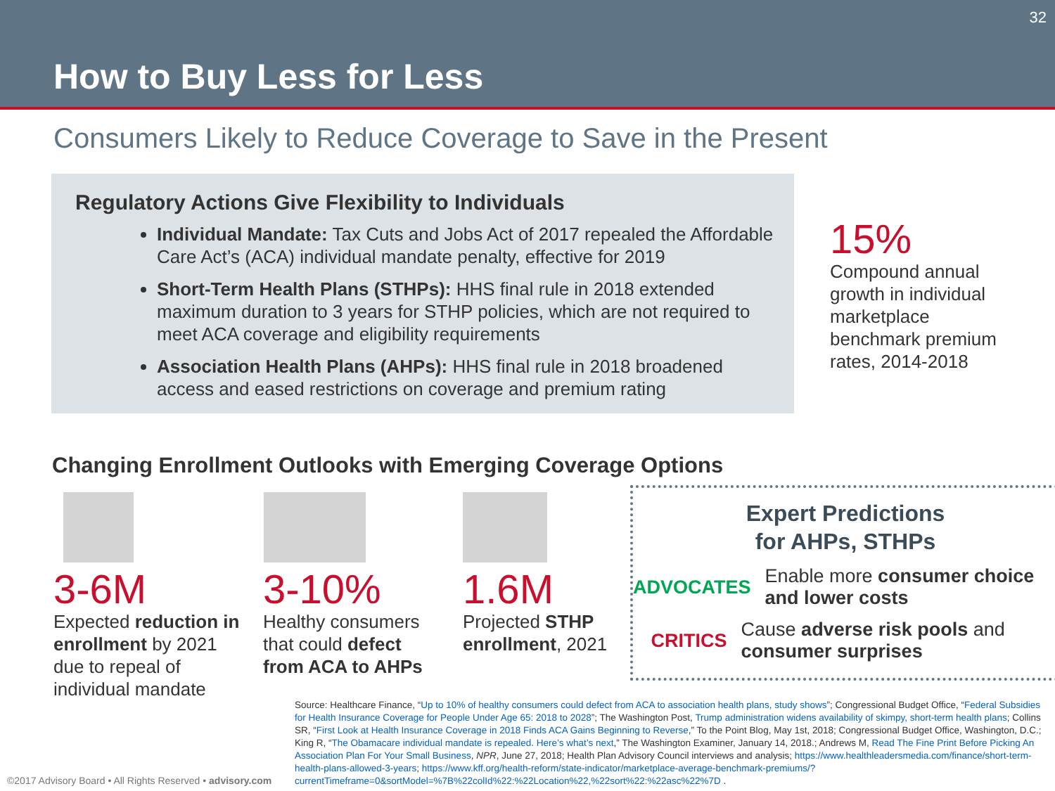32
How to Buy Less for Less
Consumers Likely to Reduce Coverage to Save in the Present
Regulatory Actions Give Flexibility to Individuals
Individual Mandate: Tax Cuts and Jobs Act of 2017 repealed the Affordable Care Act’s (ACA) individual mandate penalty, effective for 2019
Short-Term Health Plans (STHPs): HHS final rule in 2018 extended maximum duration to 3 years for STHP policies, which are not required to meet ACA coverage and eligibility requirements
Association Health Plans (AHPs): HHS final rule in 2018 broadened access and eased restrictions on coverage and premium rating
15%
Compound annual growth in individual marketplace benchmark premium rates, 2014-2018
Changing Enrollment Outlooks with Emerging Coverage Options
3-6M
Expected reduction in enrollment by 2021 due to repeal of individual mandate
3-10%
Healthy consumers that could defect from ACA to AHPs
1.6M
Projected STHP enrollment, 2021
Expert Predictions
for AHPs, STHPs
ADVOCATES
Enable more consumer choice and lower costs
CRITICS
Cause adverse risk pools and consumer surprises
Source: Healthcare Finance, “Up to 10% of healthy consumers could defect from ACA to association health plans, study shows”; Congressional Budget Office, “Federal Subsidies for Health Insurance Coverage for People Under Age 65: 2018 to 2028”; The Washington Post, Trump administration widens availability of skimpy, short-term health plans; Collins SR, “First Look at Health Insurance Coverage in 2018 Finds ACA Gains Beginning to Reverse,” To the Point Blog, May 1st, 2018; Congressional Budget Office, Washington, D.C.; King R, “The Obamacare individual mandate is repealed. Here’s what’s next,” The Washington Examiner, January 14, 2018.; Andrews M, Read The Fine Print Before Picking An Association Plan For Your Small Business, NPR, June 27, 2018; Health Plan Advisory Council interviews and analysis; https://www.healthleadersmedia.com/finance/short-term-health-plans-allowed-3-years; https://www.kff.org/health-reform/state-indicator/marketplace-average-benchmark-premiums/?currentTimeframe=0&sortModel=%7B%22colId%22:%22Location%22,%22sort%22:%22asc%22%7D .
©2017 Advisory Board • All Rights Reserved • advisory.com